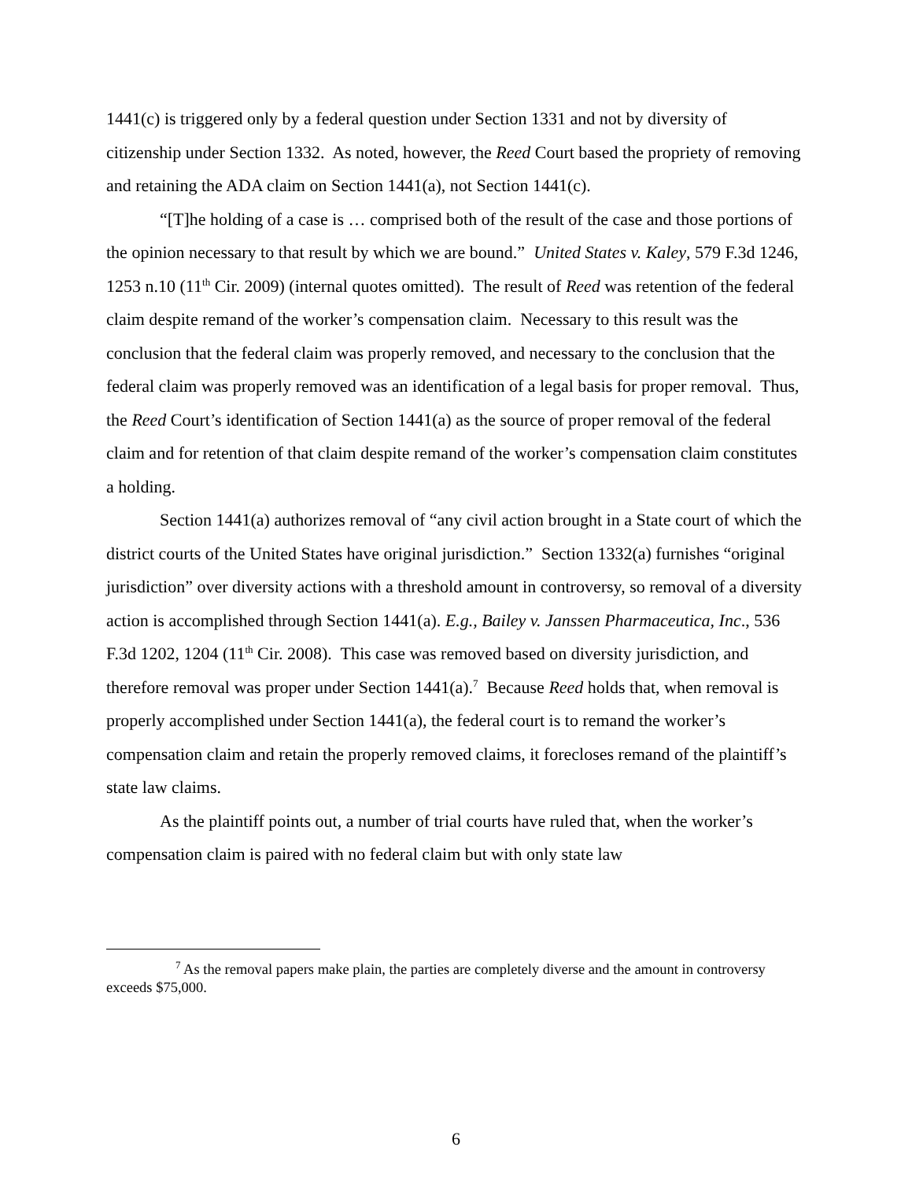1441(c) is triggered only by a federal question under Section 1331 and not by diversity of citizenship under Section 1332. As noted, however, the Reed Court based the propriety of removing and retaining the ADA claim on Section 1441(a), not Section 1441(c).
“[T]he holding of a case is … comprised both of the result of the case and those portions of the opinion necessary to that result by which we are bound.” United States v. Kaley, 579 F.3d 1246, 1253 n.10 (11<sup>th</sup> Cir. 2009) (internal quotes omitted). The result of Reed was retention of the federal claim despite remand of the worker’s compensation claim. Necessary to this result was the conclusion that the federal claim was properly removed, and necessary to the conclusion that the federal claim was properly removed was an identification of a legal basis for proper removal. Thus, the Reed Court’s identification of Section 1441(a) as the source of proper removal of the federal claim and for retention of that claim despite remand of the worker’s compensation claim constitutes a holding.
Section 1441(a) authorizes removal of “any civil action brought in a State court of which the district courts of the United States have original jurisdiction.” Section 1332(a) furnishes “original jurisdiction” over diversity actions with a threshold amount in controversy, so removal of a diversity action is accomplished through Section 1441(a). E.g., Bailey v. Janssen Pharmaceutica, Inc., 536 F.3d 1202, 1204 (11<sup>th</sup> Cir. 2008). This case was removed based on diversity jurisdiction, and therefore removal was proper under Section 1441(a).<sup>7</sup> Because Reed holds that, when removal is properly accomplished under Section 1441(a), the federal court is to remand the worker’s compensation claim and retain the properly removed claims, it forecloses remand of the plaintiff’s state law claims.
As the plaintiff points out, a number of trial courts have ruled that, when the worker’s compensation claim is paired with no federal claim but with only state law
<sup>7</sup> As the removal papers make plain, the parties are completely diverse and the amount in controversy exceeds $75,000.
6